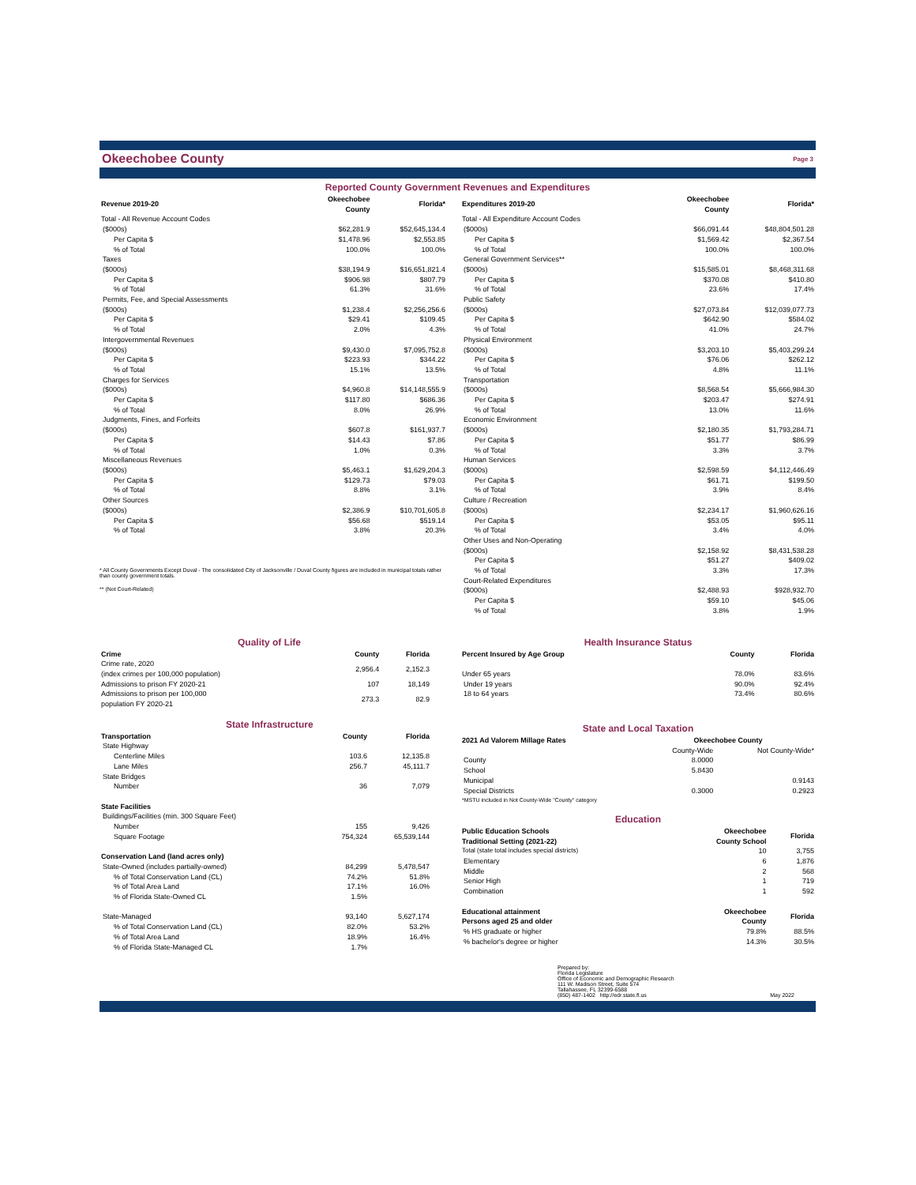Okeechobee County Page 3
Reported County Government Revenues and Expenditures
| Revenue 2019-20 | Okeechobee County | Florida* |
| --- | --- | --- |
| Total - All Revenue Account Codes | | |
| ($000s) | $62,281.9 | $52,645,134.4 |
| Per Capita $ | $1,478.96 | $2,553.85 |
| % of Total | 100.0% | 100.0% |
| Taxes | | |
| ($000s) | $38,194.9 | $16,651,821.4 |
| Per Capita $ | $906.98 | $807.79 |
| % of Total | 61.3% | 31.6% |
| Permits, Fee, and Special Assessments | | |
| ($000s) | $1,238.4 | $2,256,256.6 |
| Per Capita $ | $29.41 | $109.45 |
| % of Total | 2.0% | 4.3% |
| Intergovernmental Revenues | | |
| ($000s) | $9,430.0 | $7,095,752.8 |
| Per Capita $ | $223.93 | $344.22 |
| % of Total | 15.1% | 13.5% |
| Charges for Services | | |
| ($000s) | $4,960.8 | $14,148,555.9 |
| Per Capita $ | $117.80 | $686.36 |
| % of Total | 8.0% | 26.9% |
| Judgments, Fines, and Forfeits | | |
| ($000s) | $607.8 | $161,937.7 |
| Per Capita $ | $14.43 | $7.86 |
| % of Total | 1.0% | 0.3% |
| Miscellaneous Revenues | | |
| ($000s) | $5,463.1 | $1,629,204.3 |
| Per Capita $ | $129.73 | $79.03 |
| % of Total | 8.8% | 3.1% |
| Other Sources | | |
| ($000s) | $2,386.9 | $10,701,605.8 |
| Per Capita $ | $56.68 | $519.14 |
| % of Total | 3.8% | 20.3% |
* All County Governments Except Duval - The consolidated City of Jacksonville / Duval County figures are included in municipal totals rather than county government totals.
** (Not Court-Related)
| Expenditures 2019-20 | Okeechobee County | Florida* |
| --- | --- | --- |
| Total - All Expenditure Account Codes | | |
| ($000s) | $66,091.44 | $48,804,501.28 |
| Per Capita $ | $1,569.42 | $2,367.54 |
| % of Total | 100.0% | 100.0% |
| General Government Services** | | |
| ($000s) | $15,585.01 | $8,468,311.68 |
| Per Capita $ | $370.08 | $410.80 |
| % of Total | 23.6% | 17.4% |
| Public Safety | | |
| ($000s) | $27,073.84 | $12,039,077.73 |
| Per Capita $ | $642.90 | $584.02 |
| % of Total | 41.0% | 24.7% |
| Physical Environment | | |
| ($000s) | $3,203.10 | $5,403,299.24 |
| Per Capita $ | $76.06 | $262.12 |
| % of Total | 4.8% | 11.1% |
| Transportation | | |
| ($000s) | $8,568.54 | $5,666,984.30 |
| Per Capita $ | $203.47 | $274.91 |
| % of Total | 13.0% | 11.6% |
| Economic Environment | | |
| ($000s) | $2,180.35 | $1,793,284.71 |
| Per Capita $ | $51.77 | $86.99 |
| % of Total | 3.3% | 3.7% |
| Human Services | | |
| ($000s) | $2,598.59 | $4,112,446.49 |
| Per Capita $ | $61.71 | $199.50 |
| % of Total | 3.9% | 8.4% |
| Culture / Recreation | | |
| ($000s) | $2,234.17 | $1,960,626.16 |
| Per Capita $ | $53.05 | $95.11 |
| % of Total | 3.4% | 4.0% |
| Other Uses and Non-Operating | | |
| ($000s) | $2,158.92 | $8,431,538.28 |
| Per Capita $ | $51.27 | $409.02 |
| % of Total | 3.3% | 17.3% |
| Court-Related Expenditures | | |
| ($000s) | $2,488.93 | $928,932.70 |
| Per Capita $ | $59.10 | $45.06 |
| % of Total | 3.8% | 1.9% |
Quality of Life
| Crime | County | Florida |
| --- | --- | --- |
| Crime rate, 2020 (index crimes per 100,000 population) | 2,956.4 | 2,152.3 |
| Admissions to prison FY 2020-21 | 107 | 18,149 |
| Admissions to prison per 100,000 population FY 2020-21 | 273.3 | 82.9 |
State Infrastructure
| Transportation | County | Florida |
| --- | --- | --- |
| State Highway | | |
| Centerline Miles | 103.6 | 12,135.8 |
| Lane Miles | 256.7 | 45,111.7 |
| State Bridges | | |
| Number | 36 | 7,079 |
| State Facilities | | |
| Buildings/Facilities (min. 300 Square Feet) | | |
| Number | 155 | 9,426 |
| Square Footage | 754,324 | 65,539,144 |
| Conservation Land (land acres only) | | |
| State-Owned (includes partially-owned) | 84,299 | 5,478,547 |
| % of Total Conservation Land (CL) | 74.2% | 51.8% |
| % of Total Area Land | 17.1% | 16.0% |
| % of Florida State-Owned CL | 1.5% | |
| State-Managed | 93,140 | 5,627,174 |
| % of Total Conservation Land (CL) | 82.0% | 53.2% |
| % of Total Area Land | 18.9% | 16.4% |
| % of Florida State-Managed CL | 1.7% | |
Health Insurance Status
| Percent Insured by Age Group | County | Florida |
| --- | --- | --- |
| Under 65 years | 78.0% | 83.6% |
| Under 19 years | 90.0% | 92.4% |
| 18 to 64 years | 73.4% | 80.6% |
State and Local Taxation
| 2021 Ad Valorem Millage Rates | Okeechobee County | |
| --- | --- | --- |
| | County-Wide | Not County-Wide* |
| County | 8.0000 | |
| School | 5.8430 | |
| Municipal | | 0.9143 |
| Special Districts | 0.3000 | 0.2923 |
| *MSTU included in Not County-Wide "County" category | | |
Education
| Public Education Schools Traditional Setting (2021-22) | Okeechobee County School | Florida |
| --- | --- | --- |
| Total (state total includes special districts) | 10 | 3,755 |
| Elementary | 6 | 1,876 |
| Middle | 2 | 568 |
| Senior High | 1 | 719 |
| Combination | 1 | 592 |
| Educational attainment Persons aged 25 and older | Okeechobee County | Florida |
| % HS graduate or higher | 79.8% | 88.5% |
| % bachelor's degree or higher | 14.3% | 30.5% |
Prepared by:
Florida Legislature
Office of Economic and Demographic Research
111 W. Madison Street, Suite 574
Tallahassee, FL 32399-6588
(850) 487-1402 http://edr.state.fl.us
May 2022